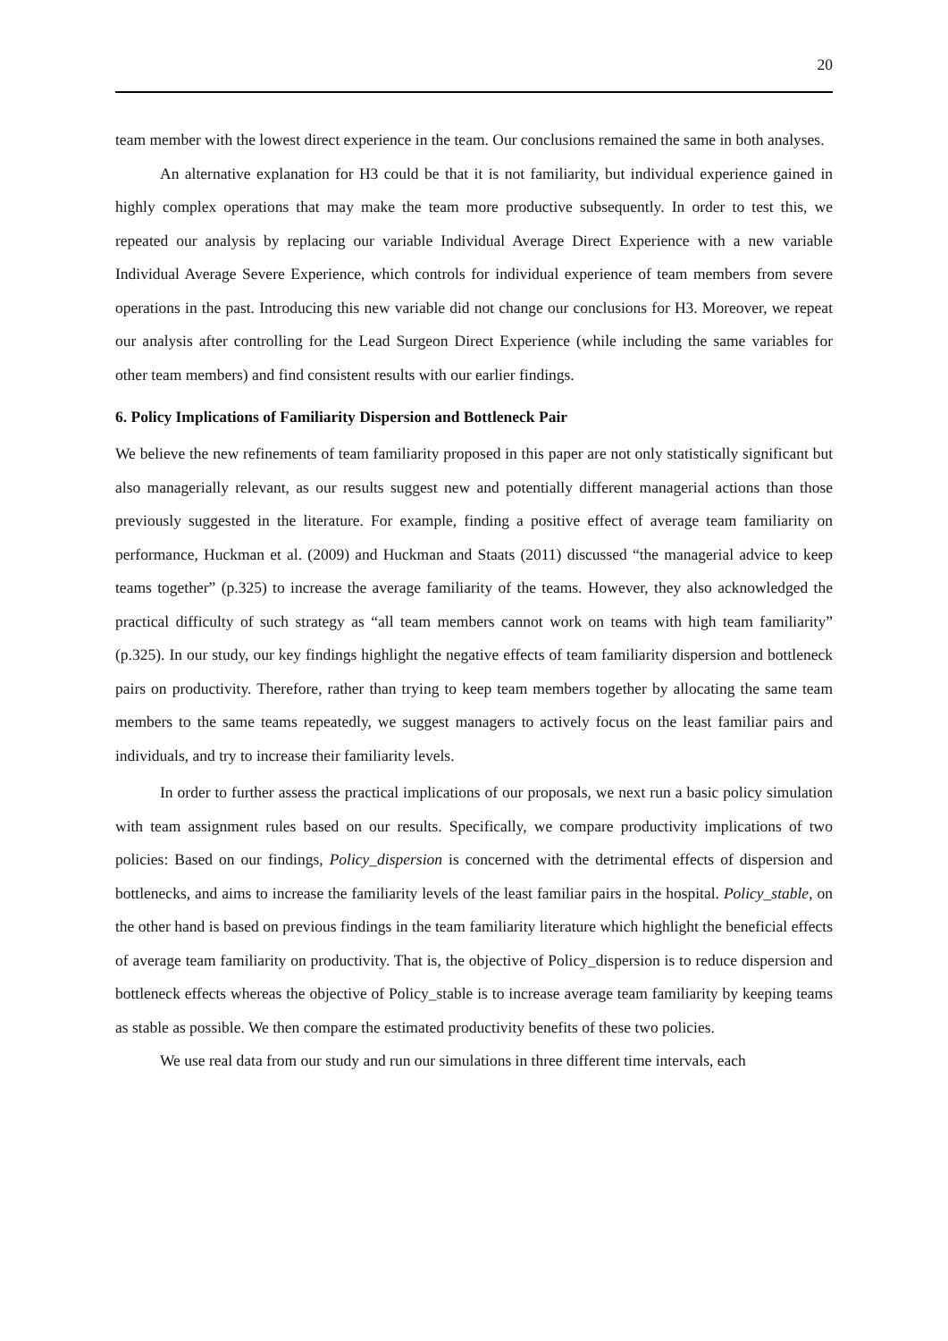20
team member with the lowest direct experience in the team. Our conclusions remained the same in both analyses.
An alternative explanation for H3 could be that it is not familiarity, but individual experience gained in highly complex operations that may make the team more productive subsequently. In order to test this, we repeated our analysis by replacing our variable Individual Average Direct Experience with a new variable Individual Average Severe Experience, which controls for individual experience of team members from severe operations in the past. Introducing this new variable did not change our conclusions for H3. Moreover, we repeat our analysis after controlling for the Lead Surgeon Direct Experience (while including the same variables for other team members) and find consistent results with our earlier findings.
6. Policy Implications of Familiarity Dispersion and Bottleneck Pair
We believe the new refinements of team familiarity proposed in this paper are not only statistically significant but also managerially relevant, as our results suggest new and potentially different managerial actions than those previously suggested in the literature. For example, finding a positive effect of average team familiarity on performance, Huckman et al. (2009) and Huckman and Staats (2011) discussed “the managerial advice to keep teams together” (p.325) to increase the average familiarity of the teams. However, they also acknowledged the practical difficulty of such strategy as “all team members cannot work on teams with high team familiarity” (p.325). In our study, our key findings highlight the negative effects of team familiarity dispersion and bottleneck pairs on productivity. Therefore, rather than trying to keep team members together by allocating the same team members to the same teams repeatedly, we suggest managers to actively focus on the least familiar pairs and individuals, and try to increase their familiarity levels.
In order to further assess the practical implications of our proposals, we next run a basic policy simulation with team assignment rules based on our results. Specifically, we compare productivity implications of two policies: Based on our findings, Policy_dispersion is concerned with the detrimental effects of dispersion and bottlenecks, and aims to increase the familiarity levels of the least familiar pairs in the hospital. Policy_stable, on the other hand is based on previous findings in the team familiarity literature which highlight the beneficial effects of average team familiarity on productivity. That is, the objective of Policy_dispersion is to reduce dispersion and bottleneck effects whereas the objective of Policy_stable is to increase average team familiarity by keeping teams as stable as possible. We then compare the estimated productivity benefits of these two policies.
We use real data from our study and run our simulations in three different time intervals, each